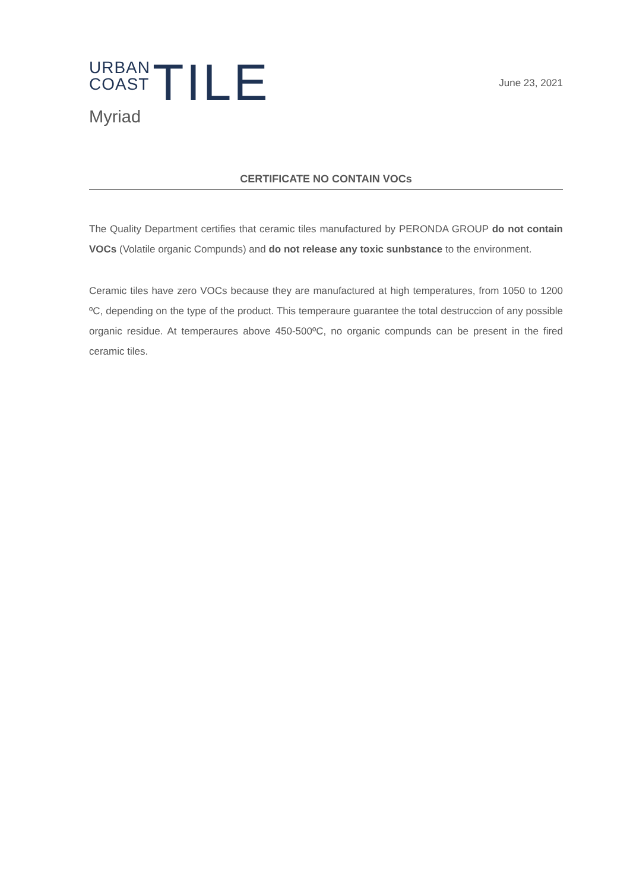URBAN
COAST
TILE
Myriad
June 23, 2021
CERTIFICATE NO CONTAIN VOCs
The Quality Department certifies that ceramic tiles manufactured by PERONDA GROUP do not contain VOCs (Volatile organic Compunds) and do not release any toxic sunbstance to the environment.
Ceramic tiles have zero VOCs because they are manufactured at high temperatures, from 1050 to 1200 ºC, depending on the type of the product. This temperaure guarantee the total destruccion of any possible organic residue. At temperaures above 450-500ºC, no organic compunds can be present in the fired ceramic tiles.